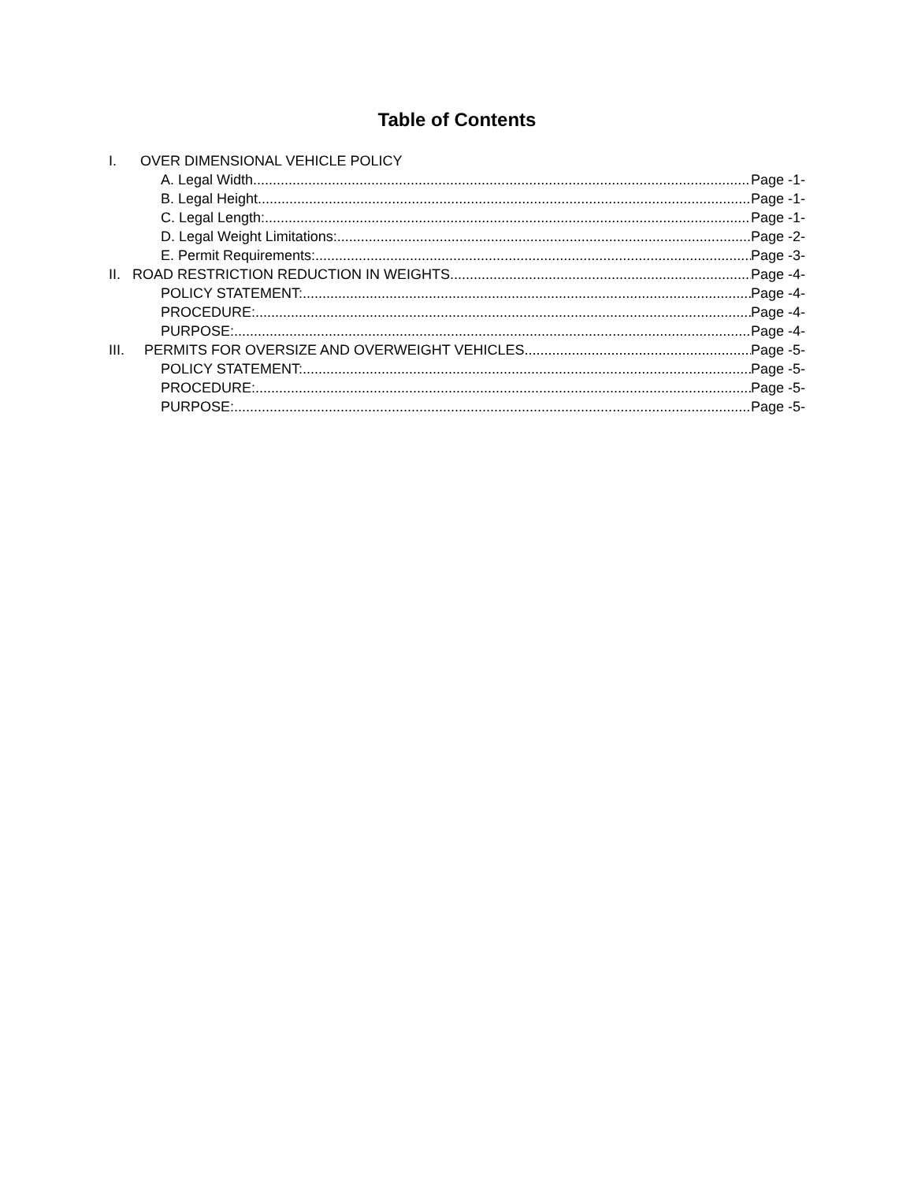Table of Contents
I. OVER DIMENSIONAL VEHICLE POLICY
A. Legal Width Page -1-
B. Legal Height Page -1-
C. Legal Length: Page -1-
D. Legal Weight Limitations: Page -2-
E. Permit Requirements: Page -3-
II. ROAD RESTRICTION REDUCTION IN WEIGHTS Page -4-
POLICY STATEMENT: Page -4-
PROCEDURE: Page -4-
PURPOSE: Page -4-
III. PERMITS FOR OVERSIZE AND OVERWEIGHT VEHICLES Page -5-
POLICY STATEMENT: Page -5-
PROCEDURE: Page -5-
PURPOSE: Page -5-